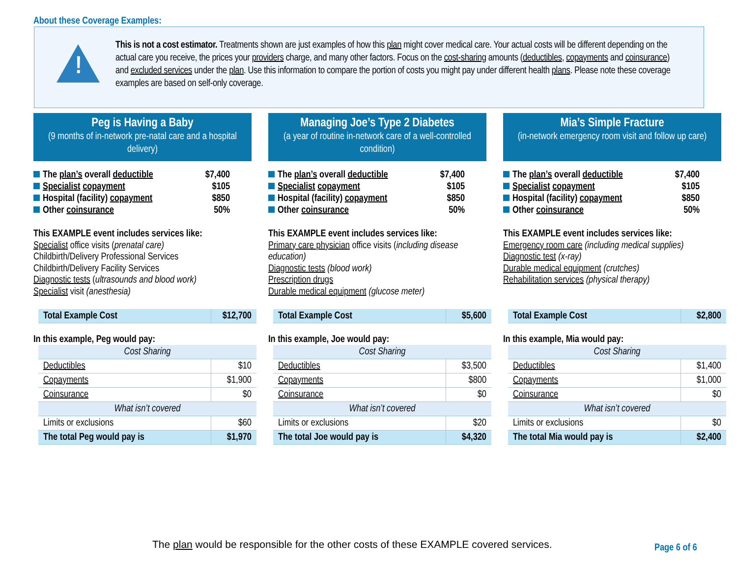About these Coverage Examples:
!
This is not a cost estimator. Treatments shown are just examples of how this plan might cover medical care. Your actual costs will be different depending on the actual care you receive, the prices your providers charge, and many other factors. Focus on the cost-sharing amounts (deductibles, copayments and coinsurance) and excluded services under the plan. Use this information to compare the portion of costs you might pay under different health plans. Please note these coverage examples are based on self-only coverage.
Peg is Having a Baby
(9 months of in-network pre-natal care and a hospital delivery)
The plan’s overall deductible $7,400
Specialist copayment $105
Hospital (facility) copayment $850
Other coinsurance 50%
This EXAMPLE event includes services like:
Specialist office visits (prenatal care)
Childbirth/Delivery Professional Services
Childbirth/Delivery Facility Services
Diagnostic tests (ultrasounds and blood work)
Specialist visit (anesthesia)
| Total Example Cost | $12,700 |
In this example, Peg would pay:
| Cost Sharing | |
| Deductibles | $10 |
| Copayments | $1,900 |
| Coinsurance | $0 |
| What isn’t covered | |
| Limits or exclusions | $60 |
| The total Peg would pay is | $1,970 |
Managing Joe’s Type 2 Diabetes
(a year of routine in-network care of a well-controlled condition)
The plan’s overall deductible $7,400
Specialist copayment $105
Hospital (facility) copayment $850
Other coinsurance 50%
This EXAMPLE event includes services like:
Primary care physician office visits (including disease education)
Diagnostic tests (blood work)
Prescription drugs
Durable medical equipment (glucose meter)
| Total Example Cost | $5,600 |
In this example, Joe would pay:
| Cost Sharing | |
| Deductibles | $3,500 |
| Copayments | $800 |
| Coinsurance | $0 |
| What isn’t covered | |
| Limits or exclusions | $20 |
| The total Joe would pay is | $4,320 |
Mia’s Simple Fracture
(in-network emergency room visit and follow up care)
The plan’s overall deductible $7,400
Specialist copayment $105
Hospital (facility) copayment $850
Other coinsurance 50%
This EXAMPLE event includes services like:
Emergency room care (including medical supplies)
Diagnostic test (x-ray)
Durable medical equipment (crutches)
Rehabilitation services (physical therapy)
| Total Example Cost | $2,800 |
In this example, Mia would pay:
| Cost Sharing | |
| Deductibles | $1,400 |
| Copayments | $1,000 |
| Coinsurance | $0 |
| What isn’t covered | |
| Limits or exclusions | $0 |
| The total Mia would pay is | $2,400 |
The plan would be responsible for the other costs of these EXAMPLE covered services.
Page 6 of 6